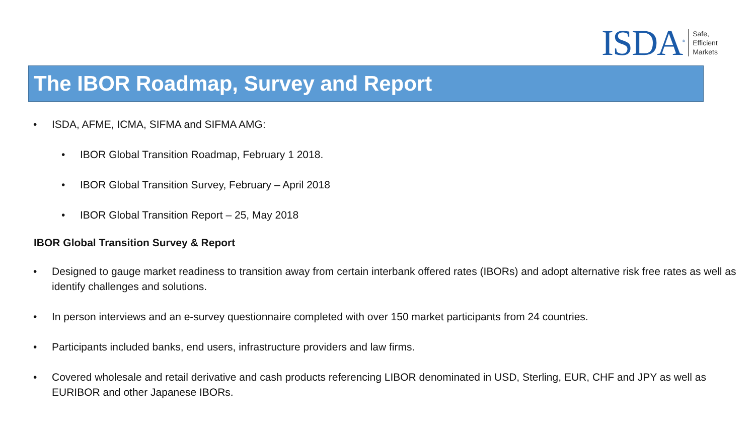ISDA<sup>®</sup>
Safe,
Efficient
Markets
The IBOR Roadmap, Survey and Report
ISDA, AFME, ICMA, SIFMA and SIFMA AMG:
IBOR Global Transition Roadmap, February 1 2018.
IBOR Global Transition Survey, February – April 2018
IBOR Global Transition Report – 25, May 2018
IBOR Global Transition Survey & Report
Designed to gauge market readiness to transition away from certain interbank offered rates (IBORs) and adopt alternative risk free rates as well as identify challenges and solutions.
In person interviews and an e-survey questionnaire completed with over 150 market participants from 24 countries.
Participants included banks, end users, infrastructure providers and law firms.
Covered wholesale and retail derivative and cash products referencing LIBOR denominated in USD, Sterling, EUR, CHF and JPY as well as EURIBOR and other Japanese IBORs.